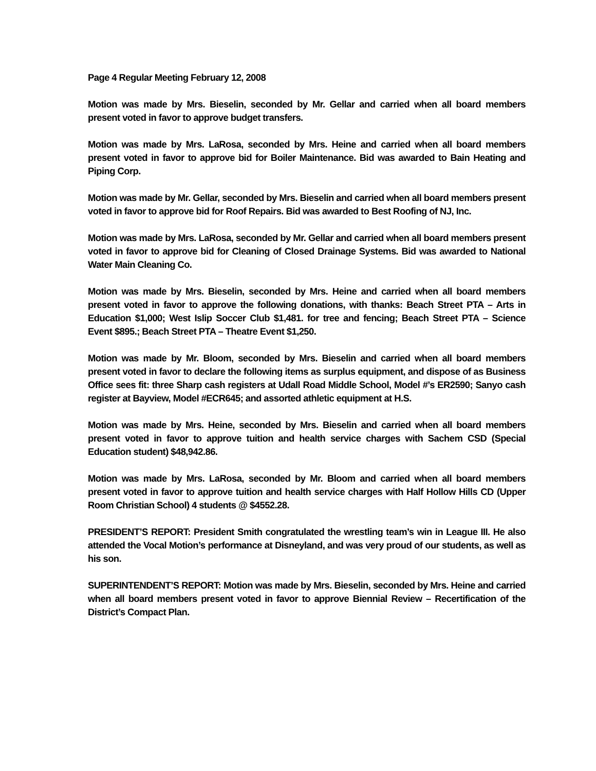Page 4 Regular Meeting February 12, 2008
Motion was made by Mrs. Bieselin, seconded by Mr. Gellar and carried when all board members present voted in favor to approve budget transfers.
Motion was made by Mrs. LaRosa, seconded by Mrs. Heine and carried when all board members present voted in favor to approve bid for Boiler Maintenance. Bid was awarded to Bain Heating and Piping Corp.
Motion was made by Mr. Gellar, seconded by Mrs. Bieselin and carried when all board members present voted in favor to approve bid for Roof Repairs. Bid was awarded to Best Roofing of NJ, Inc.
Motion was made by Mrs. LaRosa, seconded by Mr. Gellar and carried when all board members present voted in favor to approve bid for Cleaning of Closed Drainage Systems. Bid was awarded to National Water Main Cleaning Co.
Motion was made by Mrs. Bieselin, seconded by Mrs. Heine and carried when all board members present voted in favor to approve the following donations, with thanks: Beach Street PTA – Arts in Education $1,000; West Islip Soccer Club $1,481. for tree and fencing; Beach Street PTA – Science Event $895.; Beach Street PTA – Theatre Event $1,250.
Motion was made by Mr. Bloom, seconded by Mrs. Bieselin and carried when all board members present voted in favor to declare the following items as surplus equipment, and dispose of as Business Office sees fit: three Sharp cash registers at Udall Road Middle School, Model #’s ER2590; Sanyo cash register at Bayview, Model #ECR645; and assorted athletic equipment at H.S.
Motion was made by Mrs. Heine, seconded by Mrs. Bieselin and carried when all board members present voted in favor to approve tuition and health service charges with Sachem CSD (Special Education student) $48,942.86.
Motion was made by Mrs. LaRosa, seconded by Mr. Bloom and carried when all board members present voted in favor to approve tuition and health service charges with Half Hollow Hills CD (Upper Room Christian School) 4 students @ $4552.28.
PRESIDENT’S REPORT: President Smith congratulated the wrestling team’s win in League III. He also attended the Vocal Motion’s performance at Disneyland, and was very proud of our students, as well as his son.
SUPERINTENDENT’S REPORT: Motion was made by Mrs. Bieselin, seconded by Mrs. Heine and carried when all board members present voted in favor to approve Biennial Review – Recertification of the District’s Compact Plan.